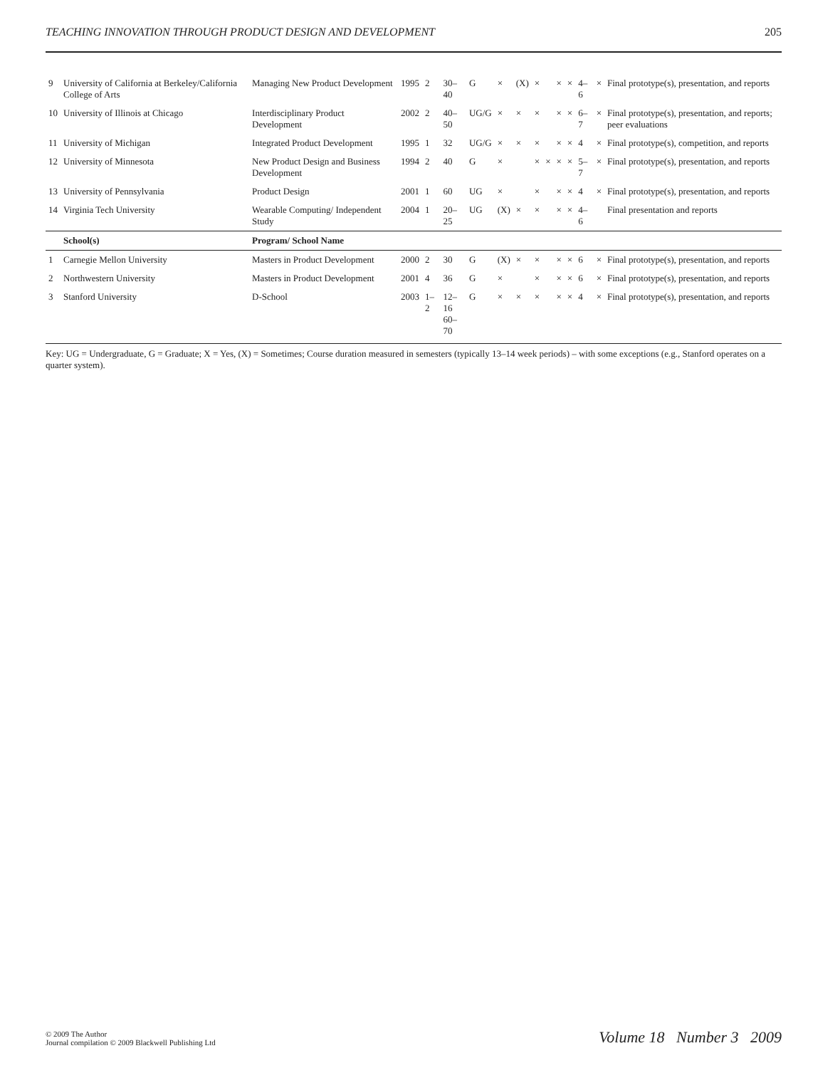TEACHING INNOVATION THROUGH PRODUCT DESIGN AND DEVELOPMENT 205
| 9 | University of California at Berkeley/California College of Arts | Managing New Product Development | 1995 | 2 | 30–40 | G | × | (X) | × | | × | × | 4–6 | × | Final prototype(s), presentation, and reports |
| 10 | University of Illinois at Chicago | Interdisciplinary Product Development | 2002 | 2 | 40–50 | UG/G | × | × | × | | × | × | 6–7 | × | Final prototype(s), presentation, and reports; peer evaluations |
| 11 | University of Michigan | Integrated Product Development | 1995 | 1 | 32 | UG/G | × | × | × | | × | × | 4 | × | Final prototype(s), competition, and reports |
| 12 | University of Minnesota | New Product Design and Business Development | 1994 | 2 | 40 | G | × | | × | × | × | × | 5–7 | × | Final prototype(s), presentation, and reports |
| 13 | University of Pennsylvania | Product Design | 2001 | 1 | 60 | UG | × | | × | | × | × | 4 | × | Final prototype(s), presentation, and reports |
| 14 | Virginia Tech University | Wearable Computing/ Independent Study | 2004 | 1 | 20–25 | UG | (X) | × | × | | × | × | 4–6 | | Final presentation and reports |
| | School(s) | Program/ School Name | | | | | | | | | | | | | |
| 1 | Carnegie Mellon University | Masters in Product Development | 2000 | 2 | 30 | G | (X) | × | × | | × | × | 6 | × | Final prototype(s), presentation, and reports |
| 2 | Northwestern University | Masters in Product Development | 2001 | 4 | 36 | G | × | | × | | × | × | 6 | × | Final prototype(s), presentation, and reports |
| 3 | Stanford University | D-School | 2003 | 1–2 | 12–16 60–70 | G | × | × | × | | × | × | 4 | × | Final prototype(s), presentation, and reports |
Key: UG = Undergraduate, G = Graduate; X = Yes, (X) = Sometimes; Course duration measured in semesters (typically 13–14 week periods) – with some exceptions (e.g., Stanford operates on a quarter system).
© 2009 The Author
Journal compilation © 2009 Blackwell Publishing Ltd
Volume 18 Number 3 2009